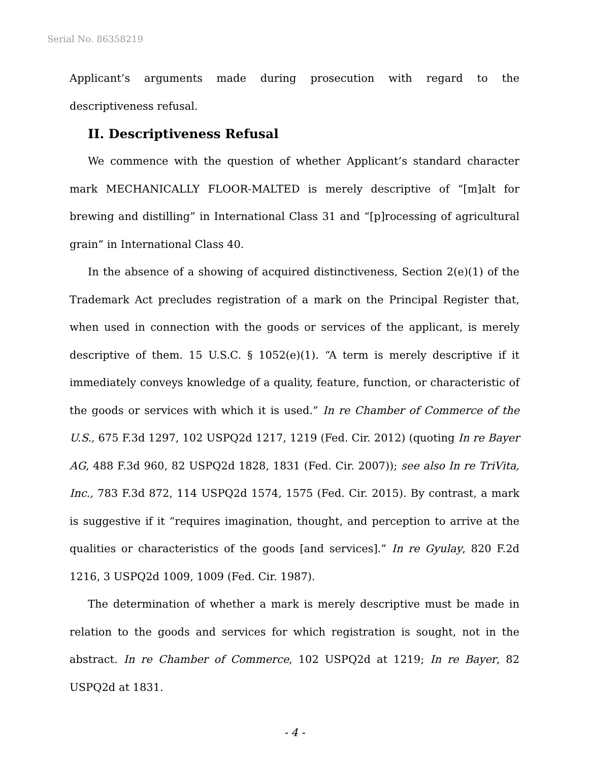Serial No. 86358219
Applicant’s arguments made during prosecution with regard to the descriptiveness refusal.
II. Descriptiveness Refusal
We commence with the question of whether Applicant’s standard character mark MECHANICALLY FLOOR-MALTED is merely descriptive of “[m]alt for brewing and distilling” in International Class 31 and “[p]rocessing of agricultural grain” in International Class 40.
In the absence of a showing of acquired distinctiveness, Section 2(e)(1) of the Trademark Act precludes registration of a mark on the Principal Register that, when used in connection with the goods or services of the applicant, is merely descriptive of them. 15 U.S.C. § 1052(e)(1). “A term is merely descriptive if it immediately conveys knowledge of a quality, feature, function, or characteristic of the goods or services with which it is used.” In re Chamber of Commerce of the U.S., 675 F.3d 1297, 102 USPQ2d 1217, 1219 (Fed. Cir. 2012) (quoting In re Bayer AG, 488 F.3d 960, 82 USPQ2d 1828, 1831 (Fed. Cir. 2007)); see also In re TriVita, Inc., 783 F.3d 872, 114 USPQ2d 1574, 1575 (Fed. Cir. 2015). By contrast, a mark is suggestive if it “requires imagination, thought, and perception to arrive at the qualities or characteristics of the goods [and services].” In re Gyulay, 820 F.2d 1216, 3 USPQ2d 1009, 1009 (Fed. Cir. 1987).
The determination of whether a mark is merely descriptive must be made in relation to the goods and services for which registration is sought, not in the abstract. In re Chamber of Commerce, 102 USPQ2d at 1219; In re Bayer, 82 USPQ2d at 1831.
- 4 -